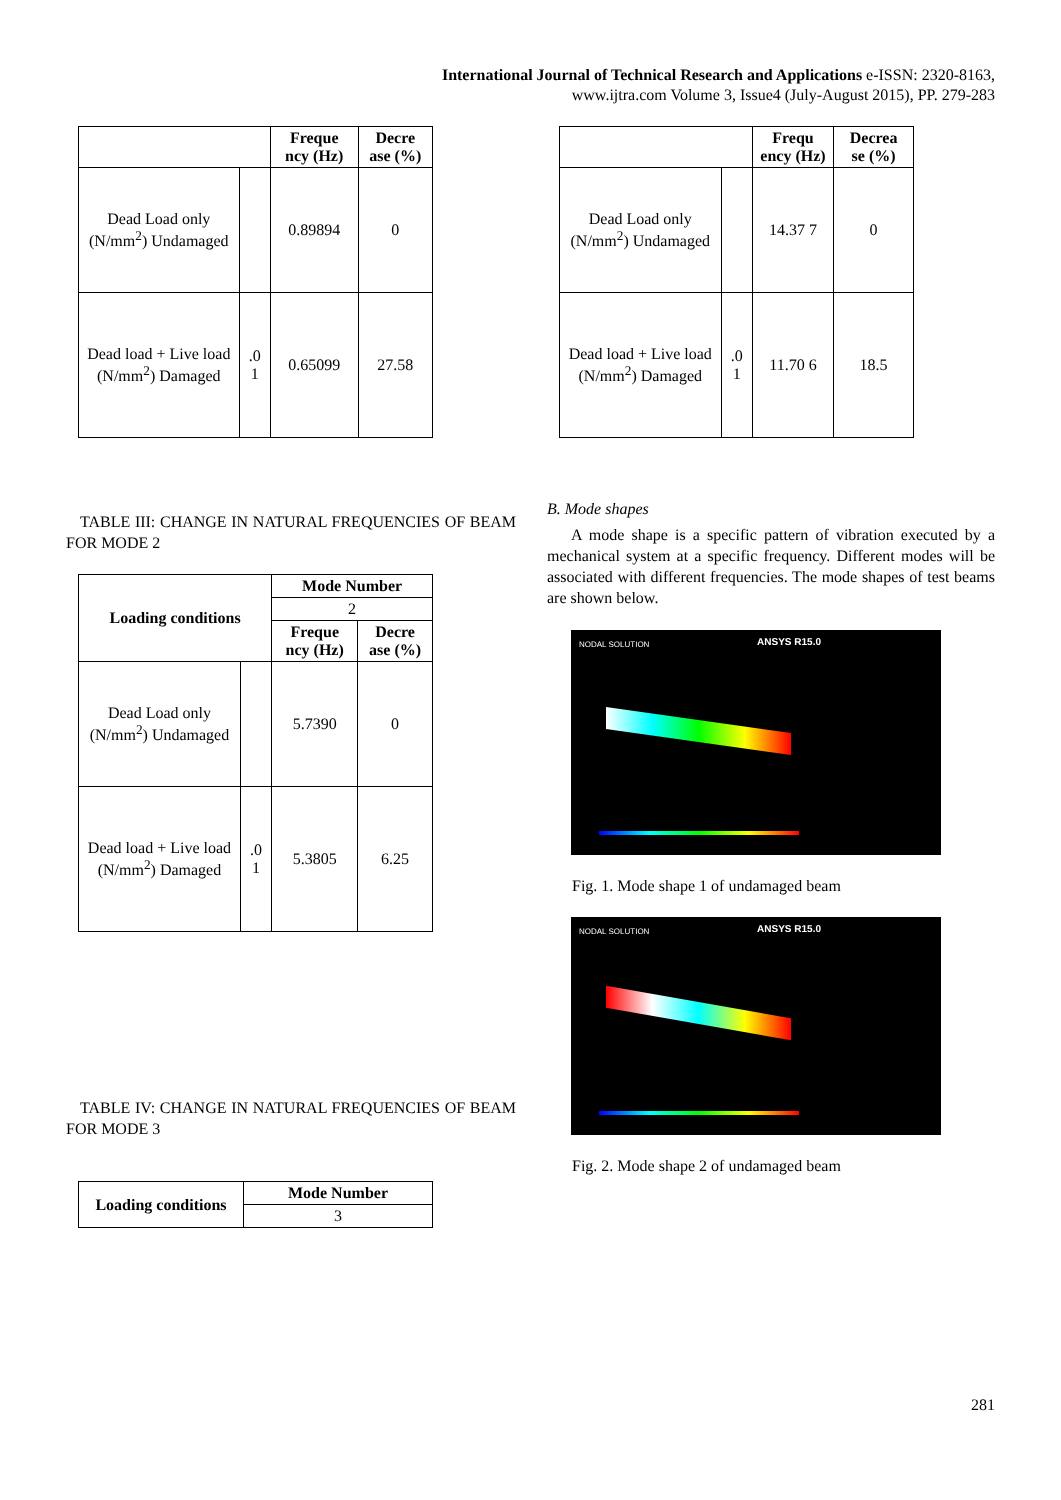International Journal of Technical Research and Applications e-ISSN: 2320-8163,
www.ijtra.com Volume 3, Issue4 (July-August 2015), PP. 279-283
| | | Freque ncy (Hz) | Decre ase (%) |
| --- | --- | --- | --- |
| Dead Load only (N/mm<sup>2</sup>) Undamaged | | 0.89894 | 0 |
| Dead load + Live load (N/mm<sup>2</sup>) Damaged | .0 1 | 0.65099 | 27.58 |
TABLE III: CHANGE IN NATURAL FREQUENCIES OF BEAM FOR MODE 2
| Loading conditions | | Mode Number | |
| --- | --- | --- | --- |
| | | 2 | |
| | | Freque ncy (Hz) | Decre ase (%) |
| Dead Load only (N/mm<sup>2</sup>) Undamaged | | 5.7390 | 0 |
| Dead load + Live load (N/mm<sup>2</sup>) Damaged | .0 1 | 5.3805 | 6.25 |
TABLE IV: CHANGE IN NATURAL FREQUENCIES OF BEAM FOR MODE 3
| Loading conditions | Mode Number |
| --- | --- |
| | 3 |
| | | Frequ ency (Hz) | Decrea se (%) |
| --- | --- | --- | --- |
| Dead Load only (N/mm<sup>2</sup>) Undamaged | | 14.37 7 | 0 |
| Dead load + Live load (N/mm<sup>2</sup>) Damaged | .0 1 | 11.70 6 | 18.5 |
B. Mode shapes
A mode shape is a specific pattern of vibration executed by a mechanical system at a specific frequency. Different modes will be associated with different frequencies. The mode shapes of test beams are shown below.
ANSYS R15.0 NODAL SOLUTION
Fig. 1. Mode shape 1 of undamaged beam
ANSYS R15.0 NODAL SOLUTION
Fig. 2. Mode shape 2 of undamaged beam
281